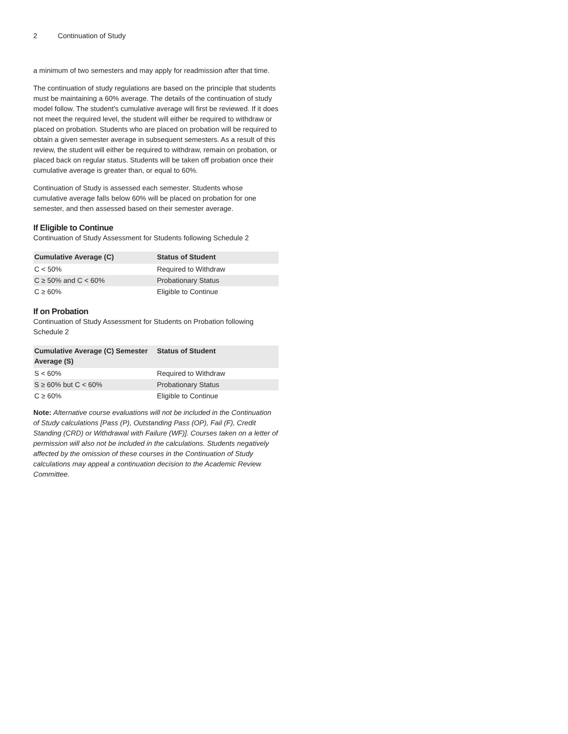2 Continuation of Study
a minimum of two semesters and may apply for readmission after that time.
The continuation of study regulations are based on the principle that students must be maintaining a 60% average. The details of the continuation of study model follow. The student's cumulative average will first be reviewed. If it does not meet the required level, the student will either be required to withdraw or placed on probation. Students who are placed on probation will be required to obtain a given semester average in subsequent semesters. As a result of this review, the student will either be required to withdraw, remain on probation, or placed back on regular status. Students will be taken off probation once their cumulative average is greater than, or equal to 60%.
Continuation of Study is assessed each semester. Students whose cumulative average falls below 60% will be placed on probation for one semester, and then assessed based on their semester average.
If Eligible to Continue
Continuation of Study Assessment for Students following Schedule 2
| Cumulative Average (C) | Status of Student |
| --- | --- |
| C < 50% | Required to Withdraw |
| C ≥ 50% and C < 60% | Probationary Status |
| C ≥ 60% | Eligible to Continue |
If on Probation
Continuation of Study Assessment for Students on Probation following Schedule 2
| Cumulative Average (C) Semester Average (S) | Status of Student |
| --- | --- |
| S < 60% | Required to Withdraw |
| S ≥ 60% but C < 60% | Probationary Status |
| C ≥ 60% | Eligible to Continue |
Note: Alternative course evaluations will not be included in the Continuation of Study calculations [Pass (P), Outstanding Pass (OP), Fail (F), Credit Standing (CRD) or Withdrawal with Failure (WF)]. Courses taken on a letter of permission will also not be included in the calculations. Students negatively affected by the omission of these courses in the Continuation of Study calculations may appeal a continuation decision to the Academic Review Committee.